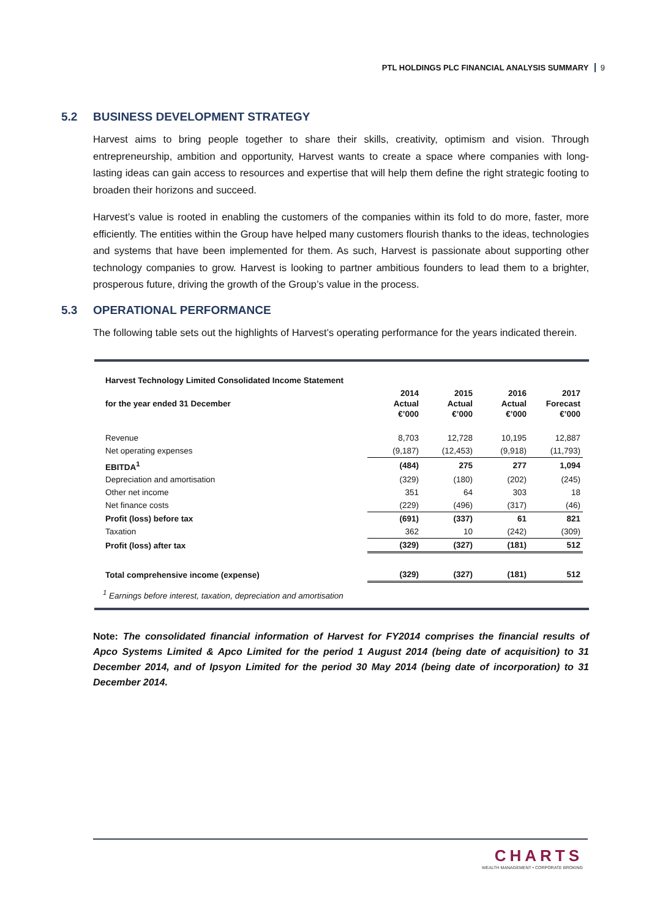PTL HOLDINGS PLC FINANCIAL ANALYSIS SUMMARY 9
5.2 BUSINESS DEVELOPMENT STRATEGY
Harvest aims to bring people together to share their skills, creativity, optimism and vision. Through entrepreneurship, ambition and opportunity, Harvest wants to create a space where companies with long-lasting ideas can gain access to resources and expertise that will help them define the right strategic footing to broaden their horizons and succeed.
Harvest’s value is rooted in enabling the customers of the companies within its fold to do more, faster, more efficiently. The entities within the Group have helped many customers flourish thanks to the ideas, technologies and systems that have been implemented for them. As such, Harvest is passionate about supporting other technology companies to grow. Harvest is looking to partner ambitious founders to lead them to a brighter, prosperous future, driving the growth of the Group’s value in the process.
5.3 OPERATIONAL PERFORMANCE
The following table sets out the highlights of Harvest’s operating performance for the years indicated therein.
| Harvest Technology Limited Consolidated Income Statement | | | | |
| for the year ended 31 December | 2014 Actual €’000 | 2015 Actual €’000 | 2016 Actual €’000 | 2017 Forecast €’000 |
| Revenue | 8,703 | 12,728 | 10,195 | 12,887 |
| Net operating expenses | (9,187) | (12,453) | (9,918) | (11,793) |
| EBITDA<sup>1</sup> | (484) | 275 | 277 | 1,094 |
| Depreciation and amortisation | (329) | (180) | (202) | (245) |
| Other net income | 351 | 64 | 303 | 18 |
| Net finance costs | (229) | (496) | (317) | (46) |
| Profit (loss) before tax | (691) | (337) | 61 | 821 |
| Taxation | 362 | 10 | (242) | (309) |
| Profit (loss) after tax | (329) | (327) | (181) | 512 |
| Total comprehensive income (expense) | (329) | (327) | (181) | 512 |
<sup>1</sup> Earnings before interest, taxation, depreciation and amortisation
Note: The consolidated financial information of Harvest for FY2014 comprises the financial results of Apco Systems Limited & Apco Limited for the period 1 August 2014 (being date of acquisition) to 31 December 2014, and of Ipsyon Limited for the period 30 May 2014 (being date of incorporation) to 31 December 2014.
CHARTS
WEALTH MANAGEMENT • CORPORATE BROKING